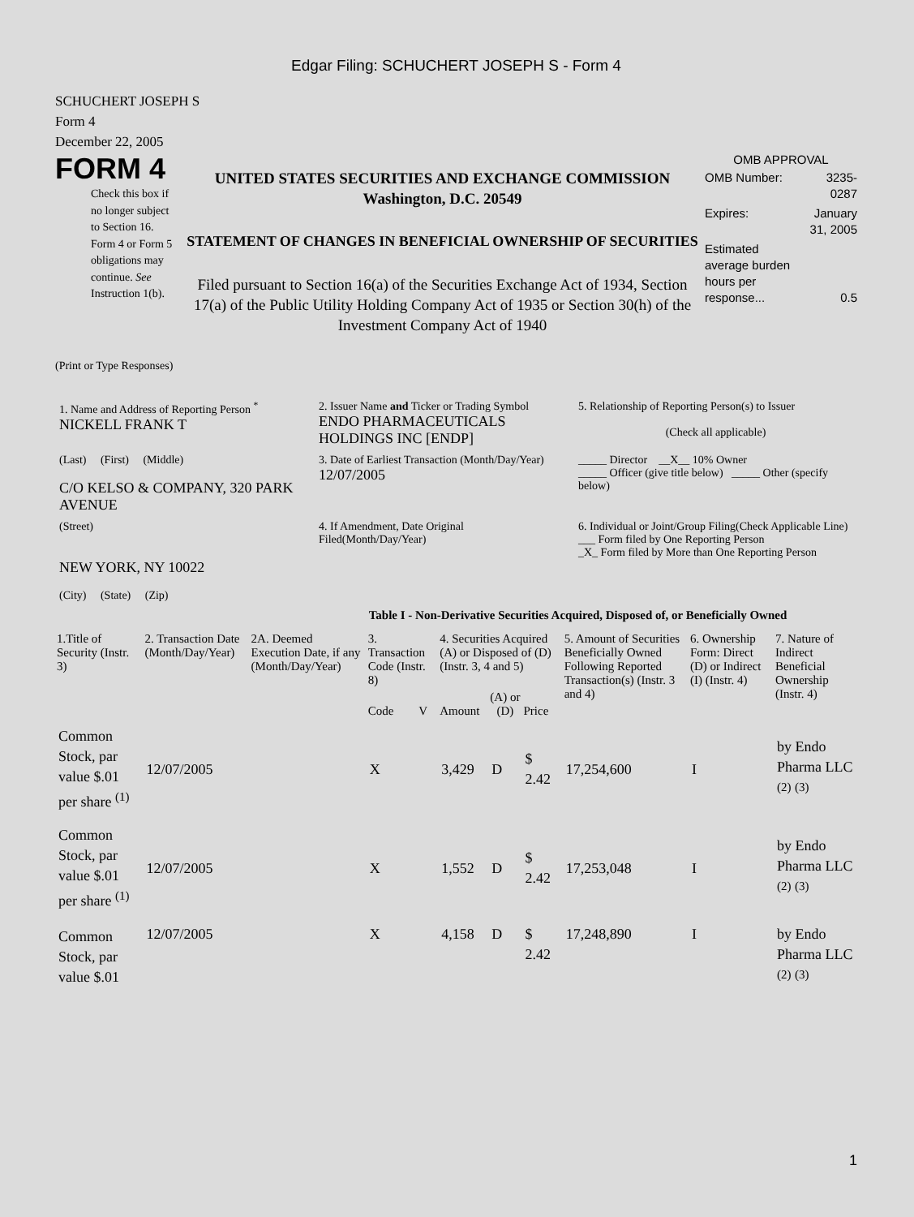Edgar Filing: SCHUCHERT JOSEPH S - Form 4
SCHUCHERT JOSEPH S
Form 4
December 22, 2005
FORM 4
Check this box if no longer subject to Section 16. Form 4 or Form 5 obligations may continue. See Instruction 1(b).
UNITED STATES SECURITIES AND EXCHANGE COMMISSION
Washington, D.C. 20549
STATEMENT OF CHANGES IN BENEFICIAL OWNERSHIP OF SECURITIES
Filed pursuant to Section 16(a) of the Securities Exchange Act of 1934, Section 17(a) of the Public Utility Holding Company Act of 1935 or Section 30(h) of the Investment Company Act of 1940
OMB APPROVAL
| OMB Number: | 3235-0287 |
| Expires: | January 31, 2005 |
| Estimated average burden hours per response... | 0.5 |
(Print or Type Responses)
| 1. Name and Address of Reporting Person <sup>*</sup> NICKELL FRANK T | 2. Issuer Name and Ticker or Trading Symbol ENDO PHARMACEUTICALS HOLDINGS INC [ENDP] | 5. Relationship of Reporting Person(s) to Issuer (Check all applicable) |
| (Last) (First) (Middle) C/O KELSO & COMPANY, 320 PARK AVENUE | 3. Date of Earliest Transaction (Month/Day/Year) 12/07/2005 | _____ Director __X__ 10% Owner _____ Officer (give title below) _____ Other (specify below) |
| (Street) NEW YORK, NY 10022 (City) (State) (Zip) | 4. If Amendment, Date Original Filed(Month/Day/Year) | 6. Individual or Joint/Group Filing(Check Applicable Line) ___ Form filed by One Reporting Person _X_ Form filed by More than One Reporting Person |
Table I - Non-Derivative Securities Acquired, Disposed of, or Beneficially Owned
| 1.Title of Security (Instr. 3) | 2. Transaction Date (Month/Day/Year) | 2A. Deemed Execution Date, if any (Month/Day/Year) | 3. Transaction Code (Instr. 8) | | 4. Securities Acquired (A) or Disposed of (D) (Instr. 3, 4 and 5) | | | 5. Amount of Securities Beneficially Owned Following Reported Transaction(s) (Instr. 3 and 4) | 6. Ownership Form: Direct (D) or Indirect (I) (Instr. 4) | 7. Nature of Indirect Beneficial Ownership (Instr. 4) |
| --- | --- | --- | --- | --- | --- | --- | --- | --- | --- | --- |
| | | | Code | V | Amount | (A) or (D) | Price | | | |
| Common Stock, par value $.01 per share <sup>(1)</sup> | 12/07/2005 | | X | | 3,429 | D | $ 2.42 | 17,254,600 | I | by Endo Pharma LLC <sup>(2)</sup> <sup>(3)</sup> |
| Common Stock, par value $.01 per share <sup>(1)</sup> | 12/07/2005 | | X | | 1,552 | D | $ 2.42 | 17,253,048 | I | by Endo Pharma LLC <sup>(2)</sup> <sup>(3)</sup> |
| Common Stock, par value $.01 | 12/07/2005 | | X | | 4,158 | D | $ 2.42 | 17,248,890 | I | by Endo Pharma LLC <sup>(2)</sup> <sup>(3)</sup> |
1